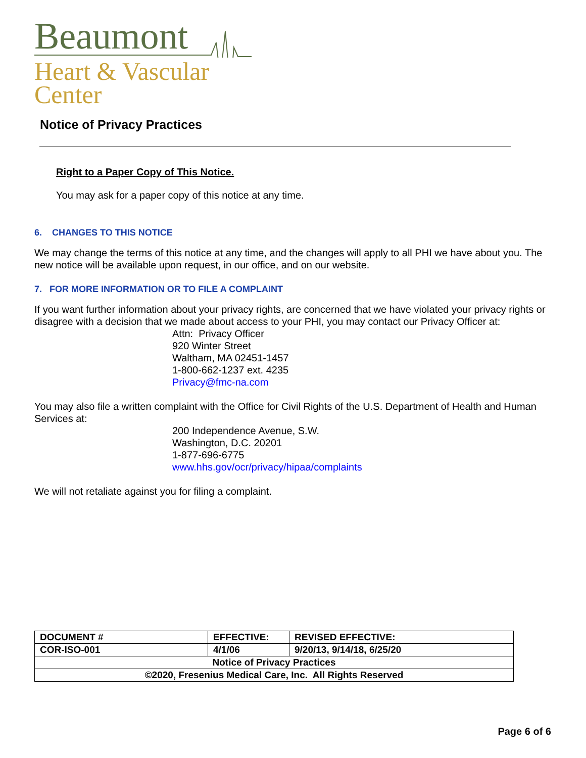Beaumont
Heart & Vascular
Center
Notice of Privacy Practices
Right to a Paper Copy of This Notice.
You may ask for a paper copy of this notice at any time.
6. CHANGES TO THIS NOTICE
We may change the terms of this notice at any time, and the changes will apply to all PHI we have about you. The new notice will be available upon request, in our office, and on our website.
7. FOR MORE INFORMATION OR TO FILE A COMPLAINT
If you want further information about your privacy rights, are concerned that we have violated your privacy rights or disagree with a decision that we made about access to your PHI, you may contact our Privacy Officer at:
Attn: Privacy Officer
920 Winter Street
Waltham, MA 02451-1457
1-800-662-1237 ext. 4235
Privacy@fmc-na.com
You may also file a written complaint with the Office for Civil Rights of the U.S. Department of Health and Human Services at:
200 Independence Avenue, S.W.
Washington, D.C. 20201
1-877-696-6775
www.hhs.gov/ocr/privacy/hipaa/complaints
We will not retaliate against you for filing a complaint.
| DOCUMENT # | EFFECTIVE: | REVISED EFFECTIVE: |
| COR-ISO-001 | 4/1/06 | 9/20/13, 9/14/18, 6/25/20 |
| Notice of Privacy Practices | | |
| ©2020, Fresenius Medical Care, Inc. All Rights Reserved | | |
Page 6 of 6